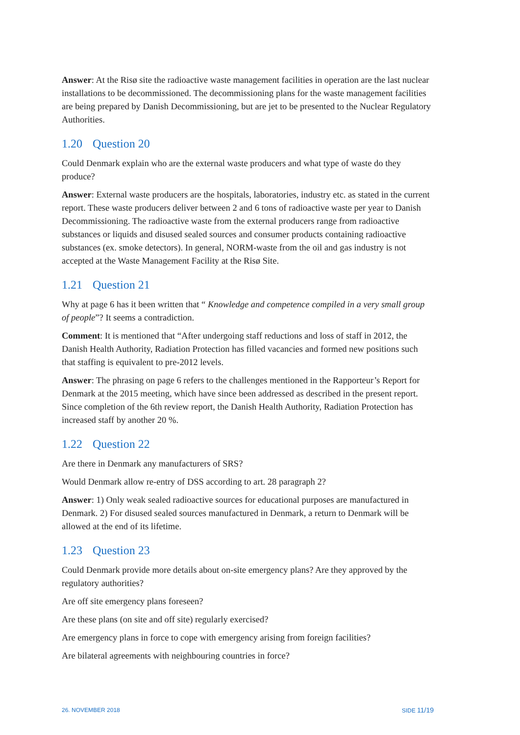Answer: At the Risø site the radioactive waste management facilities in operation are the last nuclear installations to be decommissioned. The decommissioning plans for the waste management facilities are being prepared by Danish Decommissioning, but are jet to be presented to the Nuclear Regulatory Authorities.
1.20 Question 20
Could Denmark explain who are the external waste producers and what type of waste do they produce?
Answer: External waste producers are the hospitals, laboratories, industry etc. as stated in the current report. These waste producers deliver between 2 and 6 tons of radioactive waste per year to Danish Decommissioning. The radioactive waste from the external producers range from radioactive substances or liquids and disused sealed sources and consumer products containing radioactive substances (ex. smoke detectors). In general, NORM-waste from the oil and gas industry is not accepted at the Waste Management Facility at the Risø Site.
1.21 Question 21
Why at page 6 has it been written that “ Knowledge and competence compiled in a very small group of people”? It seems a contradiction.
Comment: It is mentioned that “After undergoing staff reductions and loss of staff in 2012, the Danish Health Authority, Radiation Protection has filled vacancies and formed new positions such that staffing is equivalent to pre-2012 levels.
Answer: The phrasing on page 6 refers to the challenges mentioned in the Rapporteur’s Report for Denmark at the 2015 meeting, which have since been addressed as described in the present report. Since completion of the 6th review report, the Danish Health Authority, Radiation Protection has increased staff by another 20 %.
1.22 Question 22
Are there in Denmark any manufacturers of SRS?
Would Denmark allow re-entry of DSS according to art. 28 paragraph 2?
Answer: 1) Only weak sealed radioactive sources for educational purposes are manufactured in Denmark. 2) For disused sealed sources manufactured in Denmark, a return to Denmark will be allowed at the end of its lifetime.
1.23 Question 23
Could Denmark provide more details about on-site emergency plans? Are they approved by the regulatory authorities?
Are off site emergency plans foreseen?
Are these plans (on site and off site) regularly exercised?
Are emergency plans in force to cope with emergency arising from foreign facilities?
Are bilateral agreements with neighbouring countries in force?
26. NOVEMBER 2018 SIDE 11/19